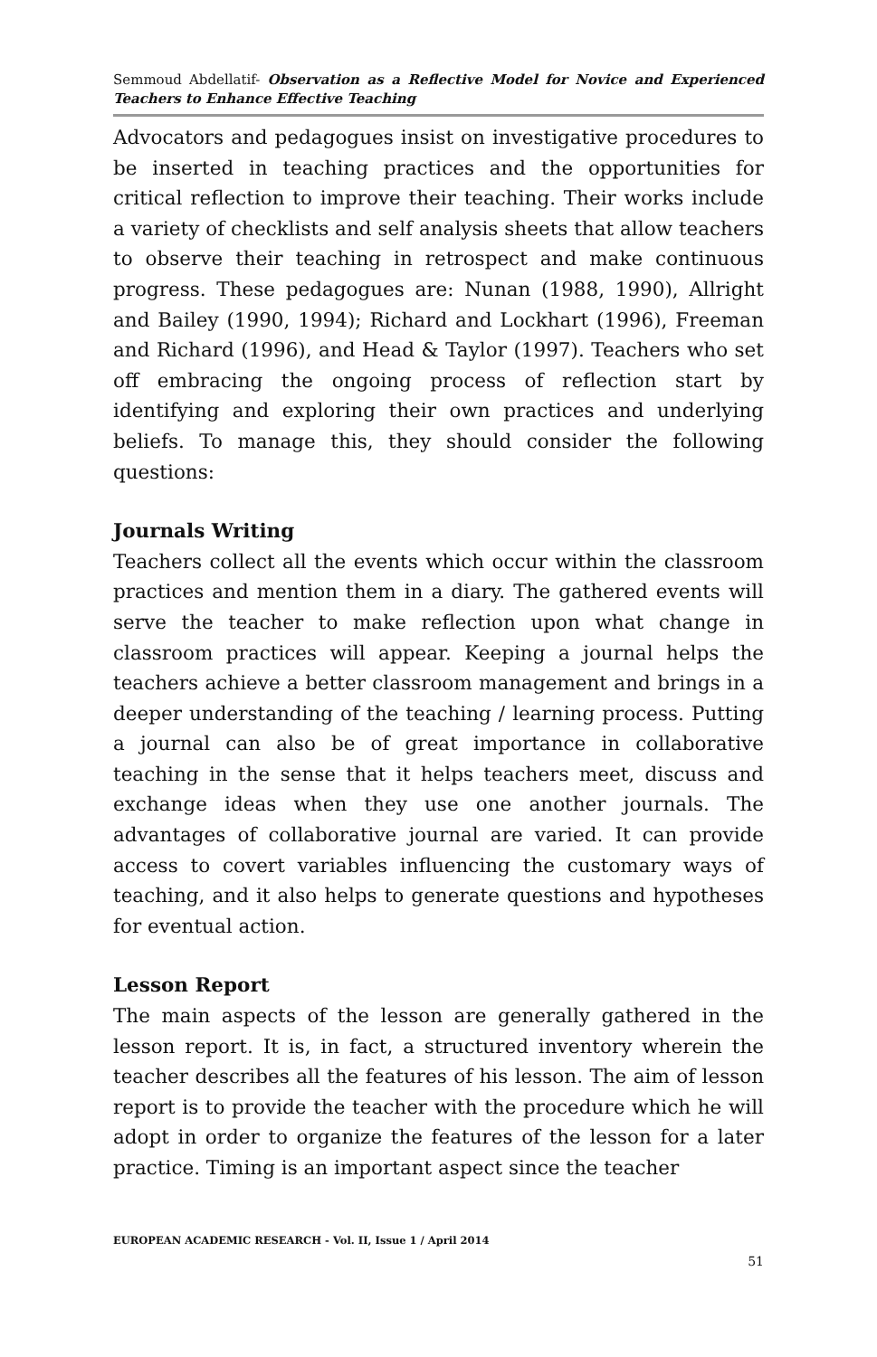Semmoud Abdellatif- Observation as a Reflective Model for Novice and Experienced Teachers to Enhance Effective Teaching
Advocators and pedagogues insist on investigative procedures to be inserted in teaching practices and the opportunities for critical reflection to improve their teaching. Their works include a variety of checklists and self analysis sheets that allow teachers to observe their teaching in retrospect and make continuous progress. These pedagogues are: Nunan (1988, 1990), Allright and Bailey (1990, 1994); Richard and Lockhart (1996), Freeman and Richard (1996), and Head & Taylor (1997). Teachers who set off embracing the ongoing process of reflection start by identifying and exploring their own practices and underlying beliefs. To manage this, they should consider the following questions:
Journals Writing
Teachers collect all the events which occur within the classroom practices and mention them in a diary. The gathered events will serve the teacher to make reflection upon what change in classroom practices will appear. Keeping a journal helps the teachers achieve a better classroom management and brings in a deeper understanding of the teaching / learning process. Putting a journal can also be of great importance in collaborative teaching in the sense that it helps teachers meet, discuss and exchange ideas when they use one another journals. The advantages of collaborative journal are varied. It can provide access to covert variables influencing the customary ways of teaching, and it also helps to generate questions and hypotheses for eventual action.
Lesson Report
The main aspects of the lesson are generally gathered in the lesson report. It is, in fact, a structured inventory wherein the teacher describes all the features of his lesson. The aim of lesson report is to provide the teacher with the procedure which he will adopt in order to organize the features of the lesson for a later practice. Timing is an important aspect since the teacher
EUROPEAN ACADEMIC RESEARCH - Vol. II, Issue 1 / April 2014
51